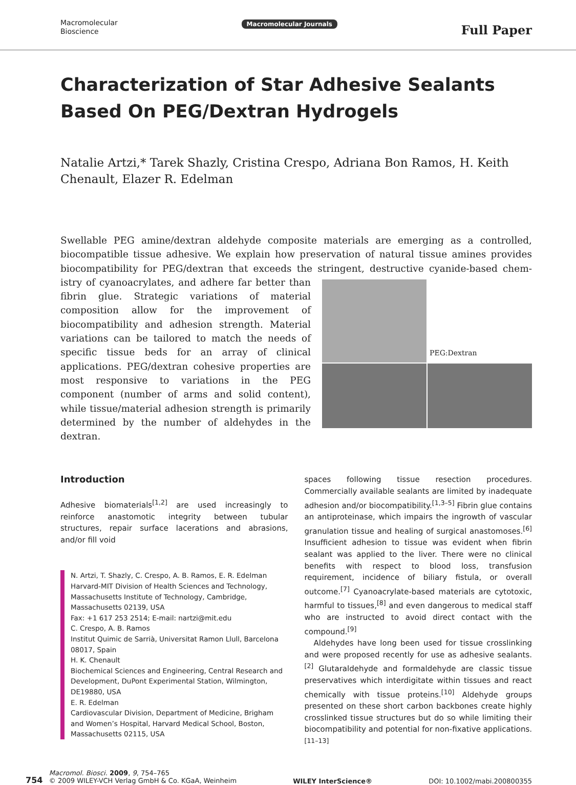Macromolecular
Bioscience
Macromolecular Journals
Full Paper
Characterization of Star Adhesive Sealants Based On PEG/Dextran Hydrogels
Natalie Artzi,* Tarek Shazly, Cristina Crespo, Adriana Bon Ramos, H. Keith Chenault, Elazer R. Edelman
Swellable PEG amine/dextran aldehyde composite materials are emerging as a controlled, biocompatible tissue adhesive. We explain how preservation of natural tissue amines provides biocompatibility for PEG/dextran that exceeds the stringent, destructive cyanide-based chem-
PEG:Dextran
istry of cyanoacrylates, and adhere far better than fibrin glue. Strategic variations of material composition allow for the improvement of biocompatibility and adhesion strength. Material variations can be tailored to match the needs of specific tissue beds for an array of clinical applications. PEG/dextran cohesive properties are most responsive to variations in the PEG component (number of arms and solid content), while tissue/material adhesion strength is primarily determined by the number of aldehydes in the dextran.
Introduction
Adhesive biomaterials<sup>[1,2]</sup> are used increasingly to reinforce anastomotic integrity between tubular structures, repair surface lacerations and abrasions, and/or fill void
N. Artzi, T. Shazly, C. Crespo, A. B. Ramos, E. R. Edelman
Harvard-MIT Division of Health Sciences and Technology, Massachusetts Institute of Technology, Cambridge, Massachusetts 02139, USA
Fax: +1 617 253 2514; E-mail: nartzi@mit.edu
C. Crespo, A. B. Ramos
Institut Quimic de Sarrià, Universitat Ramon Llull, Barcelona 08017, Spain
H. K. Chenault
Biochemical Sciences and Engineering, Central Research and Development, DuPont Experimental Station, Wilmington, DE19880, USA
E. R. Edelman
Cardiovascular Division, Department of Medicine, Brigham and Women’s Hospital, Harvard Medical School, Boston, Massachusetts 02115, USA
spaces following tissue resection procedures. Commercially available sealants are limited by inadequate adhesion and/or biocompatibility.<sup>[1,3–5]</sup> Fibrin glue contains an antiproteinase, which impairs the ingrowth of vascular granulation tissue and healing of surgical anastomoses.<sup>[6]</sup> Insufficient adhesion to tissue was evident when fibrin sealant was applied to the liver. There were no clinical benefits with respect to blood loss, transfusion requirement, incidence of biliary fistula, or overall outcome.<sup>[7]</sup> Cyanoacrylate-based materials are cytotoxic, harmful to tissues,<sup>[8]</sup> and even dangerous to medical staff who are instructed to avoid direct contact with the compound.<sup>[9]</sup>
Aldehydes have long been used for tissue crosslinking and were proposed recently for use as adhesive sealants.<sup>[2]</sup> Glutaraldehyde and formaldehyde are classic tissue preservatives which interdigitate within tissues and react chemically with tissue proteins.<sup>[10]</sup> Aldehyde groups presented on these short carbon backbones create highly crosslinked tissue structures but do so while limiting their biocompatibility and potential for non-fixative applications.<sup>[11–13]</sup>
754 Macromol. Biosci. 2009, 9, 754–765
© 2009 WILEY-VCH Verlag GmbH & Co. KGaA, Weinheim
WILEY InterScience®
DOI: 10.1002/mabi.200800355